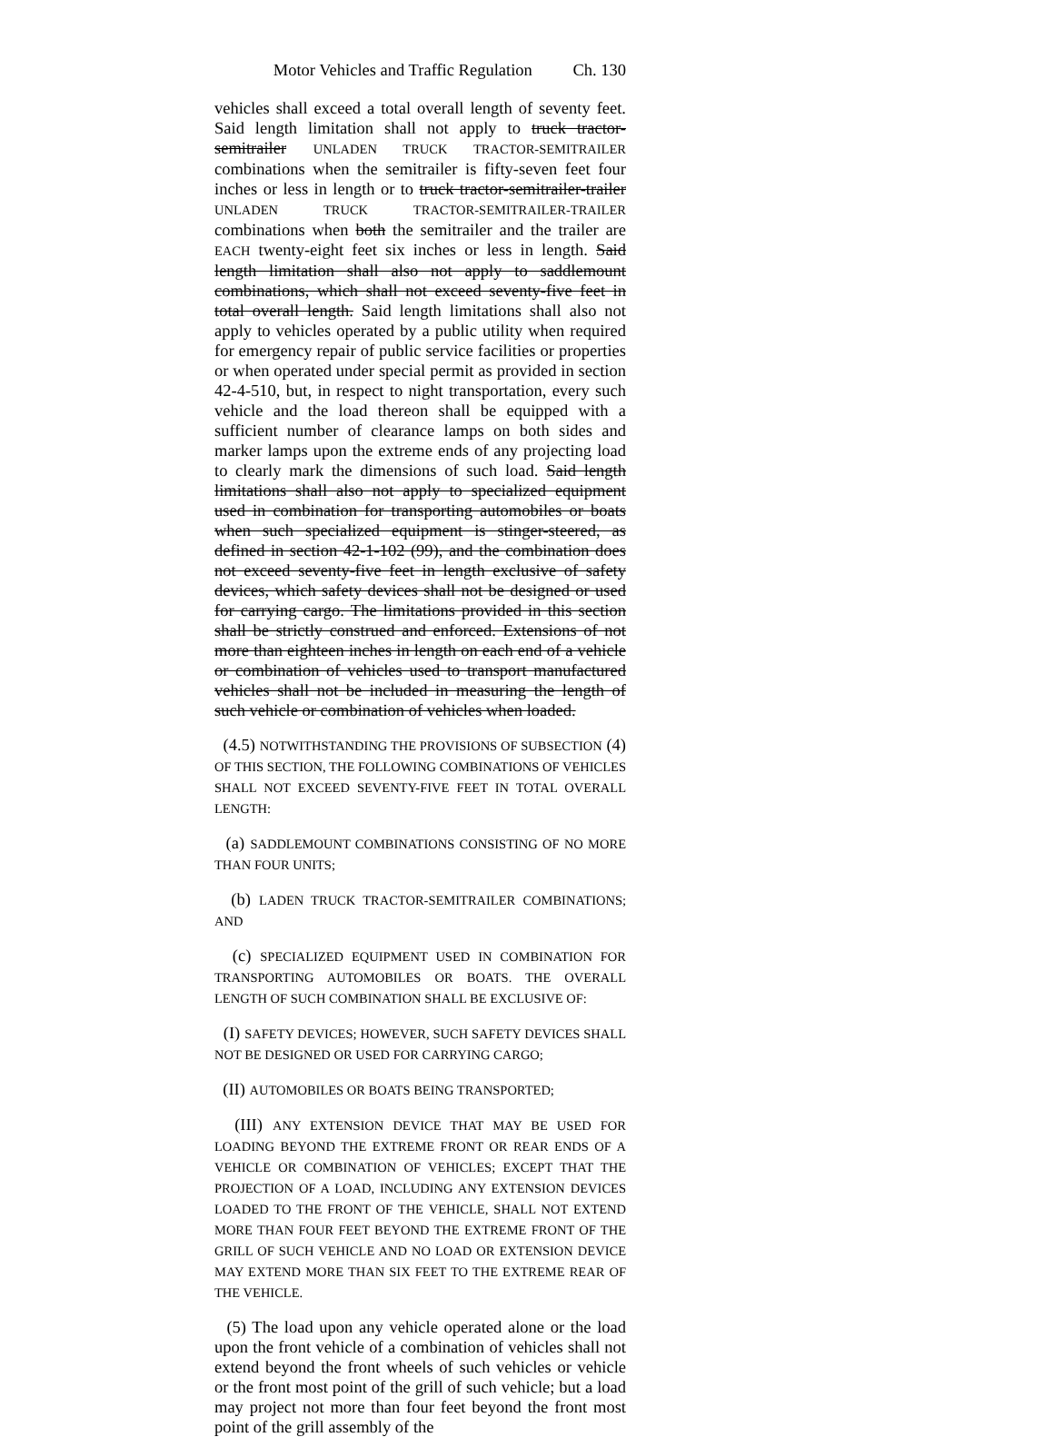Motor Vehicles and Traffic Regulation Ch. 130
vehicles shall exceed a total overall length of seventy feet. Said length limitation shall not apply to truck tractor-semitrailer UNLADEN TRUCK TRACTOR-SEMITRAILER combinations when the semitrailer is fifty-seven feet four inches or less in length or to truck tractor-semitrailer-trailer UNLADEN TRUCK TRACTOR-SEMITRAILER-TRAILER combinations when both the semitrailer and the trailer are EACH twenty-eight feet six inches or less in length. Said length limitation shall also not apply to saddlemount combinations, which shall not exceed seventy-five feet in total overall length. Said length limitations shall also not apply to vehicles operated by a public utility when required for emergency repair of public service facilities or properties or when operated under special permit as provided in section 42-4-510, but, in respect to night transportation, every such vehicle and the load thereon shall be equipped with a sufficient number of clearance lamps on both sides and marker lamps upon the extreme ends of any projecting load to clearly mark the dimensions of such load. Said length limitations shall also not apply to specialized equipment used in combination for transporting automobiles or boats when such specialized equipment is stinger-steered, as defined in section 42-1-102 (99), and the combination does not exceed seventy-five feet in length exclusive of safety devices, which safety devices shall not be designed or used for carrying cargo. The limitations provided in this section shall be strictly construed and enforced. Extensions of not more than eighteen inches in length on each end of a vehicle or combination of vehicles used to transport manufactured vehicles shall not be included in measuring the length of such vehicle or combination of vehicles when loaded.
(4.5) NOTWITHSTANDING THE PROVISIONS OF SUBSECTION (4) OF THIS SECTION, THE FOLLOWING COMBINATIONS OF VEHICLES SHALL NOT EXCEED SEVENTY-FIVE FEET IN TOTAL OVERALL LENGTH:
(a) SADDLEMOUNT COMBINATIONS CONSISTING OF NO MORE THAN FOUR UNITS;
(b) LADEN TRUCK TRACTOR-SEMITRAILER COMBINATIONS; AND
(c) SPECIALIZED EQUIPMENT USED IN COMBINATION FOR TRANSPORTING AUTOMOBILES OR BOATS. THE OVERALL LENGTH OF SUCH COMBINATION SHALL BE EXCLUSIVE OF:
(I) SAFETY DEVICES; HOWEVER, SUCH SAFETY DEVICES SHALL NOT BE DESIGNED OR USED FOR CARRYING CARGO;
(II) AUTOMOBILES OR BOATS BEING TRANSPORTED;
(III) ANY EXTENSION DEVICE THAT MAY BE USED FOR LOADING BEYOND THE EXTREME FRONT OR REAR ENDS OF A VEHICLE OR COMBINATION OF VEHICLES; EXCEPT THAT THE PROJECTION OF A LOAD, INCLUDING ANY EXTENSION DEVICES LOADED TO THE FRONT OF THE VEHICLE, SHALL NOT EXTEND MORE THAN FOUR FEET BEYOND THE EXTREME FRONT OF THE GRILL OF SUCH VEHICLE AND NO LOAD OR EXTENSION DEVICE MAY EXTEND MORE THAN SIX FEET TO THE EXTREME REAR OF THE VEHICLE.
(5) The load upon any vehicle operated alone or the load upon the front vehicle of a combination of vehicles shall not extend beyond the front wheels of such vehicles or vehicle or the front most point of the grill of such vehicle; but a load may project not more than four feet beyond the front most point of the grill assembly of the